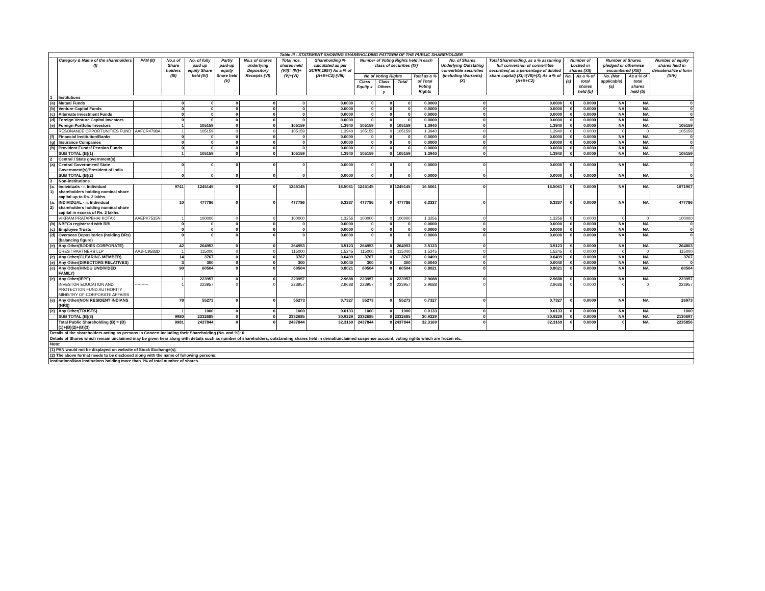| Table III - STATEMENT SHOWING SHAREHOLDING PATTERN OF THE PUBLIC SHAREHOLDER | | | | | | | | | | | | | | | | | | | |
| | Category & Name of the shareholders (I) | PAN (II) | No.s of Share holders (III) | No. of fully paid up equity Share held (IV) | Partly paid-up equity Share held (V) | No.s of shares underlying Depository Receipts (VI) | Total nos. shares held (VII)= (IV)+(V)+(VI) | Shareholding % calculated as per SCRR,1957) As a % of (A+B+C2) (VIII) | Number of Voting Rights held in each class of securities (IX) | | | | No. of Shares Underlying Outstating convertible securities (including Warrants) (X) | Total Shareholding, as a % assuming full conversion of convertible securities( as a percentage of diluted share capital) (XI)=(VII)+(X) As a % of (A+B+C2) | Number of Locked in shares (XII) | | Number of Shares pledged or otherwise encumbered (XIII) | | Number of equity shares held in dematerialize d form (XIV) |
| | | | | | | | | | No of Voting Rights | | | Total as a % of Total Voting Rights | | | No. (a) | As a % of total shares held (b) | No. (Not applicable) (a) | As a % of total shares held (b) | |
| | | | | | | | | | Class Equity x | Class Others y | Total | | | | | | | | |
| 1 | Institutions | | | | | | | | | | | | | | | | | | |
| (a) | Mutual Funds | | 0 | 0 | 0 | 0 | 0 | 0.0000 | 0 | 0 | 0 | 0.0000 | 0 | 0.0000 | 0 | 0.0000 | NA | NA | 0 |
| (b) | Venture Capital Funds | | 0 | 0 | 0 | 0 | 0 | 0.0000 | 0 | 0 | 0 | 0.0000 | 0 | 0.0000 | 0 | 0.0000 | NA | NA | 0 |
| (c) | Alternate Investment Funds | | 0 | 0 | 0 | 0 | 0 | 0.0000 | 0 | 0 | 0 | 0.0000 | 0 | 0.0000 | 0 | 0.0000 | NA | NA | 0 |
| (d) | Foreign Venture Capital Investors | | 0 | 0 | 0 | 0 | 0 | 0.0000 | 0 | 0 | 0 | 0.0000 | 0 | 0.0000 | 0 | 0.0000 | NA | NA | 0 |
| (e) | Foreign Portfolio Investors | | 1 | 105159 | 0 | 0 | 105159 | 1.3940 | 105159 | 0 | 105159 | 1.3940 | 0 | 1.3940 | 0 | 0.0000 | NA | NA | 105159 |
| | RESONANCE OPPORTUNITIES FUND | AAFCR4798A | 1 | 105159 | 0 | 0 | 105159 | 1.3940 | 105159 | 0 | 105159 | 1.3940 | 0 | 1.3940 | 0 | 0.0000 | 0 | 0 | 105159 |
| (f) | Financial Institution/Banks | | 0 | 0 | 0 | 0 | 0 | 0.0000 | 0 | 0 | 0 | 0.0000 | 0 | 0.0000 | 0 | 0.0000 | NA | NA | 0 |
| (g) | Insurance Companies | | 0 | 0 | 0 | 0 | 0 | 0.0000 | 0 | 0 | 0 | 0.0000 | 0 | 0.0000 | 0 | 0.0000 | NA | NA | 0 |
| (h) | Provident Funds/ Pension Funds | | 0 | 0 | 0 | 0 | 0 | 0.0000 | 0 | 0 | 0 | 0.0000 | 0 | 0.0000 | 0 | 0.0000 | NA | NA | 0 |
| | SUB TOTAL (B)(1) | | 1 | 105159 | 0 | 0 | 105159 | 1.3940 | 105159 | 0 | 105159 | 1.3940 | 0 | 1.3940 | 0 | 0.0000 | NA | NA | 105159 |
| 2 | Central / State government(s) | | | | | | | | | | | | | | | | | | |
| (a) | Central Government/ State Government(s)/President of India | | 0 | 0 | 0 | 0 | 0 | 0.0000 | 0 | 0 | 0 | 0.0000 | 0 | 0.0000 | 0 | 0.0000 | NA | NA | 0 |
| | SUB TOTAL (B)(2) | | 0 | 0 | 0 | 0 | 0 | 0.0000 | 0 | 0 | 0 | 0.0000 | 0 | 0.0000 | 0 | 0.0000 | NA | NA | 0 |
| 3 | Non-institutions | | | | | | | | | | | | | | | | | | |
| (a. 1) | Individuals - i. Individual shareholders holding nominal share capital up to Rs. 2 lakhs. | | 9741 | 1245145 | 0 | 0 | 1245145 | 16.5061 | 1245145 | 0 | 1245145 | 16.5061 | 0 | 16.5061 | 0 | 0.0000 | NA | NA | 1071907 |
| (a. 2) | INDIVIDUAL - ii. Individual shareholders holding nominal share capital in excess of Rs. 2 lakhs. | | 10 | 477786 | 0 | 0 | 477786 | 6.3337 | 477786 | 0 | 477786 | 6.3337 | 0 | 6.3337 | 0 | 0.0000 | NA | NA | 477786 |
| | VIKRAM PRATAPBHAI KOTAK | AAEPK7535N | 1 | 100000 | 0 | 0 | 100000 | 1.3256 | 100000 | 0 | 100000 | 1.3256 | 0 | 1.3256 | 0 | 0.0000 | 0 | 0 | 100000 |
| (b) | NBFCs registered with RBI | | 0 | 0 | 0 | 0 | 0 | 0.0000 | 0 | 0 | 0 | 0.0000 | 0 | 0.0000 | 0 | 0.0000 | NA | NA | 0 |
| (c) | Employee Trusts | | 0 | 0 | 0 | 0 | 0 | 0.0000 | 0 | 0 | 0 | 0.0000 | 0 | 0.0000 | 0 | 0.0000 | NA | NA | 0 |
| (d) | Overseas Depositories (holding DRs) (balancing figure) | | 0 | 0 | 0 | 0 | 0 | 0.0000 | 0 | 0 | 0 | 0.0000 | 0 | 0.0000 | 0 | 0.0000 | NA | NA | 0 |
| (e) | Any Other(BODIES CORPORATE) | | 42 | 264953 | 0 | 0 | 264953 | 3.5123 | 264953 | 0 | 264953 | 3.5123 | 0 | 3.5123 | 0 | 0.0000 | NA | NA | 264803 |
| | CREST PARTNERS LLP | AAJFC9583D | 1 | 115000 | 0 | 0 | 115000 | 1.5245 | 115000 | 0 | 115000 | 1.5245 | 0 | 1.5245 | 0 | 0.0000 | 0 | 0 | 115000 |
| (e) | Any Other(CLEARING MEMBER) | | 14 | 3767 | 0 | 0 | 3767 | 0.0499 | 3767 | 0 | 3767 | 0.0499 | 0 | 0.0499 | 0 | 0.0000 | NA | NA | 3767 |
| (e) | Any Other(DIRECTORS RELATIVES) | | 3 | 300 | 0 | 0 | 300 | 0.0040 | 300 | 0 | 300 | 0.0040 | 0 | 0.0040 | 0 | 0.0000 | NA | NA | 0 |
| (e) | Any Other(HINDU UNDIVIDED FAMILY) | | 90 | 60504 | 0 | 0 | 60504 | 0.8021 | 60504 | 0 | 60504 | 0.8021 | 0 | 0.8021 | 0 | 0.0000 | NA | NA | 60504 |
| (e) | Any Other(IEPF) | | 1 | 223957 | 0 | 0 | 223957 | 2.9688 | 223957 | 0 | 223957 | 2.9688 | 0 | 2.9688 | 0 | 0.0000 | NA | NA | 223957 |
| | INVESTOR EDUCATION AND PROTECTION FUND AUTHORITY MINISTRY OF CORPORATE AFFAIRS | ---------- | 1 | 223957 | 0 | 0 | 223957 | 2.9688 | 223957 | 0 | 223957 | 2.9688 | 0 | 2.9688 | 0 | 0.0000 | 0 | 0 | 223957 |
| (e) | Any Other(NON RESIDENT INDIANS (NRI)) | | 78 | 55273 | 0 | 0 | 55273 | 0.7327 | 55273 | 0 | 55273 | 0.7327 | 0 | 0.7327 | 0 | 0.0000 | NA | NA | 26973 |
| (e) | Any Other(TRUSTS) | | 1 | 1000 | 0 | 0 | 1000 | 0.0133 | 1000 | 0 | 1000 | 0.0133 | 0 | 0.0133 | 0 | 0.0000 | NA | NA | 1000 |
| | SUB TOTAL (B)(3) | | 9980 | 2332685 | 0 | 0 | 2332685 | 30.9229 | 2332685 | 0 | 2332685 | 30.9229 | 0 | 30.9229 | 0 | 0.0000 | NA | NA | 2130697 |
| | Total Public Shareholding (B) = (B)(1)+(B)(2)+(B)(3) | | 9981 | 2437844 | 0 | 0 | 2437844 | 32.3169 | 2437844 | 0 | 2437844 | 32.3169 | 0 | 32.3169 | 0 | 0.0000 | 0 | NA | 2235856 |
| Details of the shareholders acting as persons in Concert including their Shareholding (No. and %): 0 | | | | | | | | | | | | | | | | | | | |
| Details of Shares which remain unclaimed may be given hear along with details such as number of shareholders, outstanding shares held in demat/unclaimed suspense account, voting rights which are frozen etc. | | | | | | | | | | | | | | | | | | | |
| Note: | | | | | | | | | | | | | | | | | | | |
| (1) PAN would not be displayed on website of Stock Exchange(s). | | | | | | | | | | | | | | | | | | | |
| (2) The above format needs to be disclosed along with the name of following persons: | | | | | | | | | | | | | | | | | | | |
| Institutions/Non Institutions holding more than 1% of total number of shares. | | | | | | | | | | | | | | | | | | | |